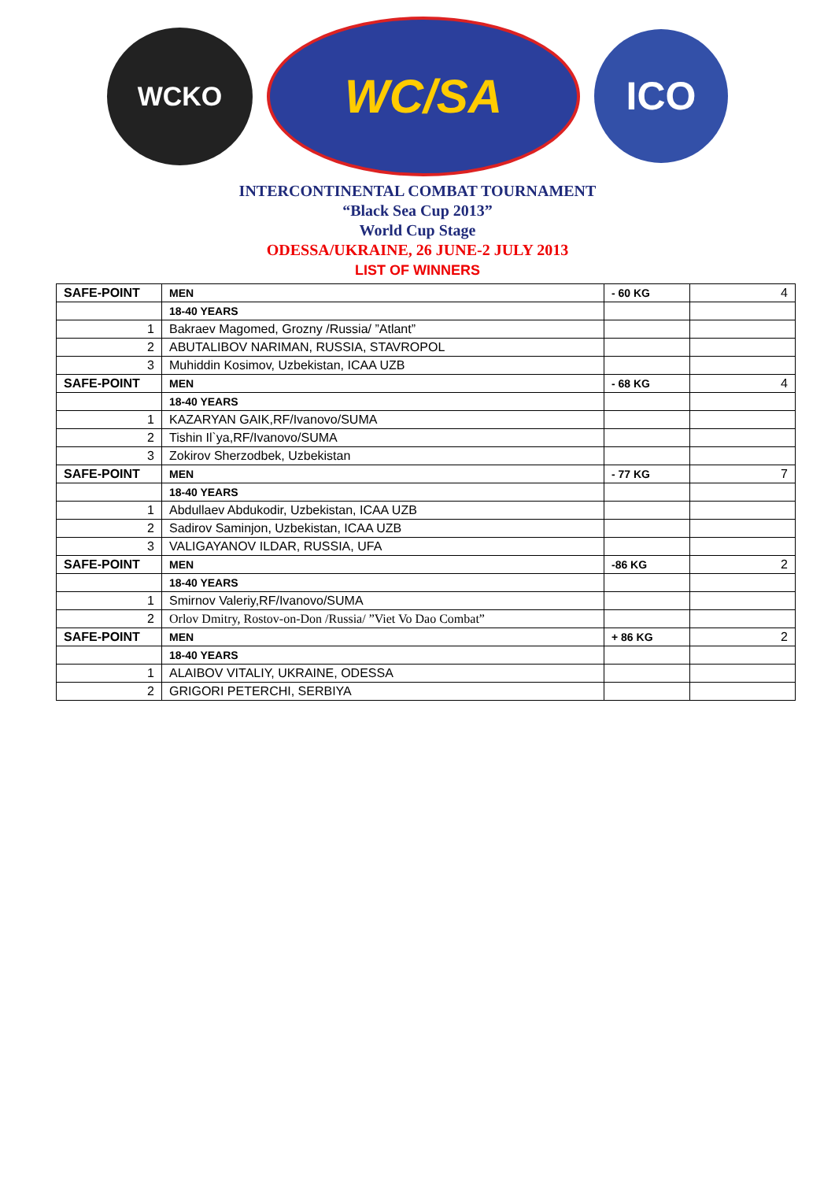WCKO
WC/SA
ICO
INTERCONTINENTAL COMBAT TOURNAMENT
“Black Sea Cup 2013”
World Cup Stage
ODESSA/UKRAINE, 26 JUNE-2 JULY 2013
LIST OF WINNERS
| SAFE-POINT | MEN | - 60 KG | 4 |
| | 18-40 YEARS | | |
| 1 | Bakraev Magomed, Grozny /Russia/ ”Atlant” | | |
| 2 | ABUTALIBOV NARIMAN, RUSSIA, STAVROPOL | | |
| 3 | Muhiddin Kosimov, Uzbekistan, ICAA UZB | | |
| SAFE-POINT | MEN | - 68 KG | 4 |
| | 18-40 YEARS | | |
| 1 | KAZARYAN GAIK,RF/Ivanovo/SUMA | | |
| 2 | Tishin Il`ya,RF/Ivanovo/SUMA | | |
| 3 | Zokirov Sherzodbek, Uzbekistan | | |
| SAFE-POINT | MEN | - 77 KG | 7 |
| | 18-40 YEARS | | |
| 1 | Abdullaev Abdukodir, Uzbekistan, ICAA UZB | | |
| 2 | Sadirov Saminjon, Uzbekistan, ICAA UZB | | |
| 3 | VALIGAYANOV ILDAR, RUSSIA, UFA | | |
| SAFE-POINT | MEN | -86 KG | 2 |
| | 18-40 YEARS | | |
| 1 | Smirnov Valeriy,RF/Ivanovo/SUMA | | |
| 2 | Orlov Dmitry, Rostov-on-Don /Russia/ ”Viet Vo Dao Combat” | | |
| SAFE-POINT | MEN | + 86 KG | 2 |
| | 18-40 YEARS | | |
| 1 | ALAIBOV VITALIY, UKRAINE, ODESSA | | |
| 2 | GRIGORI PETERCHI, SERBIYA | | |